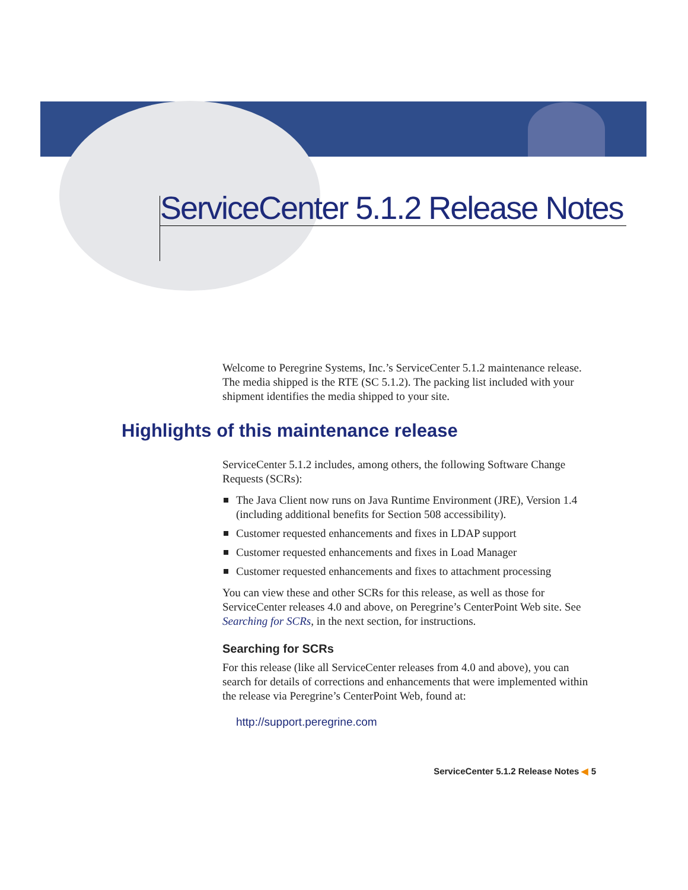ServiceCenter 5.1.2 Release Notes
Welcome to Peregrine Systems, Inc.’s ServiceCenter 5.1.2 maintenance release. The media shipped is the RTE (SC 5.1.2). The packing list included with your shipment identifies the media shipped to your site.
Highlights of this maintenance release
ServiceCenter 5.1.2 includes, among others, the following Software Change Requests (SCRs):
The Java Client now runs on Java Runtime Environment (JRE), Version 1.4 (including additional benefits for Section 508 accessibility).
Customer requested enhancements and fixes in LDAP support
Customer requested enhancements and fixes in Load Manager
Customer requested enhancements and fixes to attachment processing
You can view these and other SCRs for this release, as well as those for ServiceCenter releases 4.0 and above, on Peregrine’s CenterPoint Web site. See Searching for SCRs, in the next section, for instructions.
Searching for SCRs
For this release (like all ServiceCenter releases from 4.0 and above), you can search for details of corrections and enhancements that were implemented within the release via Peregrine’s CenterPoint Web, found at:
http://support.peregrine.com
ServiceCenter 5.1.2 Release Notes ◀ 5